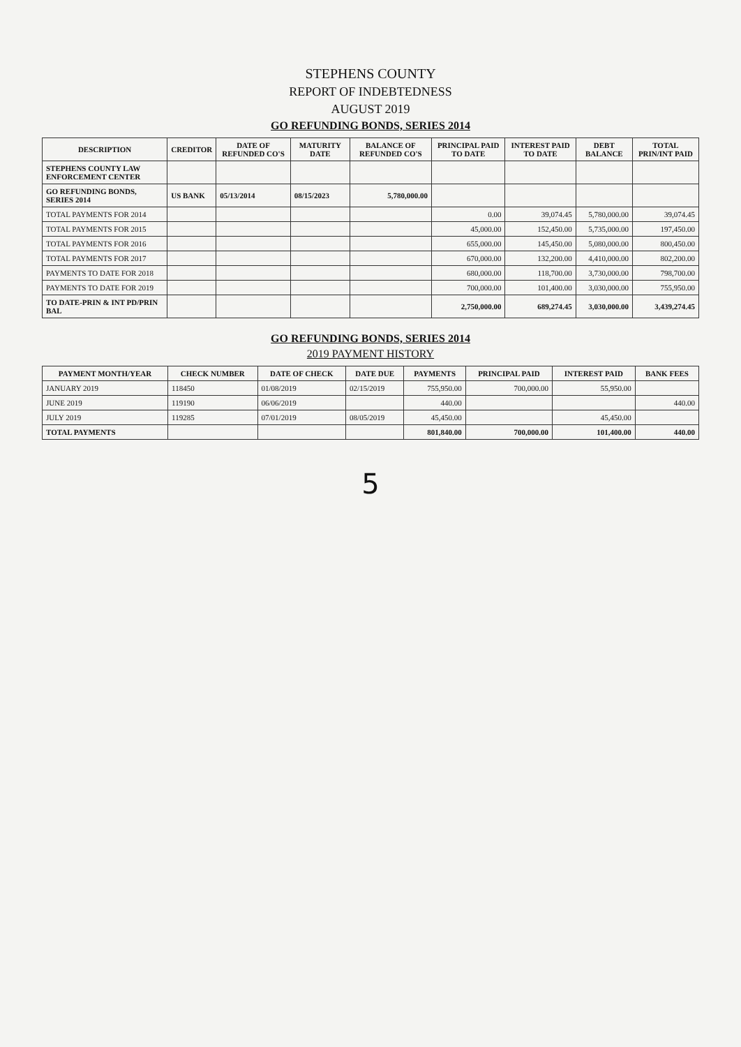STEPHENS COUNTY
REPORT OF INDEBTEDNESS
AUGUST 2019
GO REFUNDING BONDS, SERIES 2014
| DESCRIPTION | CREDITOR | DATE OF REFUNDED CO'S | MATURITY DATE | BALANCE OF REFUNDED CO'S | PRINCIPAL PAID TO DATE | INTEREST PAID TO DATE | DEBT BALANCE | TOTAL PRIN/INT PAID |
| --- | --- | --- | --- | --- | --- | --- | --- | --- |
| STEPHENS COUNTY LAW ENFORCEMENT CENTER | | | | | | | | |
| GO REFUNDING BONDS, SERIES 2014 | US BANK | 05/13/2014 | 08/15/2023 | 5,780,000.00 | | | | |
| TOTAL PAYMENTS FOR 2014 | | | | | 0.00 | 39,074.45 | 5,780,000.00 | 39,074.45 |
| TOTAL PAYMENTS FOR 2015 | | | | | 45,000.00 | 152,450.00 | 5,735,000.00 | 197,450.00 |
| TOTAL PAYMENTS FOR 2016 | | | | | 655,000.00 | 145,450.00 | 5,080,000.00 | 800,450.00 |
| TOTAL PAYMENTS FOR 2017 | | | | | 670,000.00 | 132,200.00 | 4,410,000.00 | 802,200.00 |
| PAYMENTS TO DATE FOR 2018 | | | | | 680,000.00 | 118,700.00 | 3,730,000.00 | 798,700.00 |
| PAYMENTS TO DATE FOR 2019 | | | | | 700,000.00 | 101,400.00 | 3,030,000.00 | 755,950.00 |
| TO DATE-PRIN & INT PD/PRIN BAL | | | | | 2,750,000.00 | 689,274.45 | 3,030,000.00 | 3,439,274.45 |
GO REFUNDING BONDS, SERIES 2014
2019 PAYMENT HISTORY
| PAYMENT MONTH/YEAR | CHECK NUMBER | DATE OF CHECK | DATE DUE | PAYMENTS | PRINCIPAL PAID | INTEREST PAID | BANK FEES |
| --- | --- | --- | --- | --- | --- | --- | --- |
| JANUARY 2019 | 118450 | 01/08/2019 | 02/15/2019 | 755,950.00 | 700,000.00 | 55,950.00 | |
| JUNE 2019 | 119190 | 06/06/2019 | | 440.00 | | | 440.00 |
| JULY 2019 | 119285 | 07/01/2019 | 08/05/2019 | 45,450.00 | | 45,450.00 | |
| TOTAL PAYMENTS | | | | 801,840.00 | 700,000.00 | 101,400.00 | 440.00 |
5